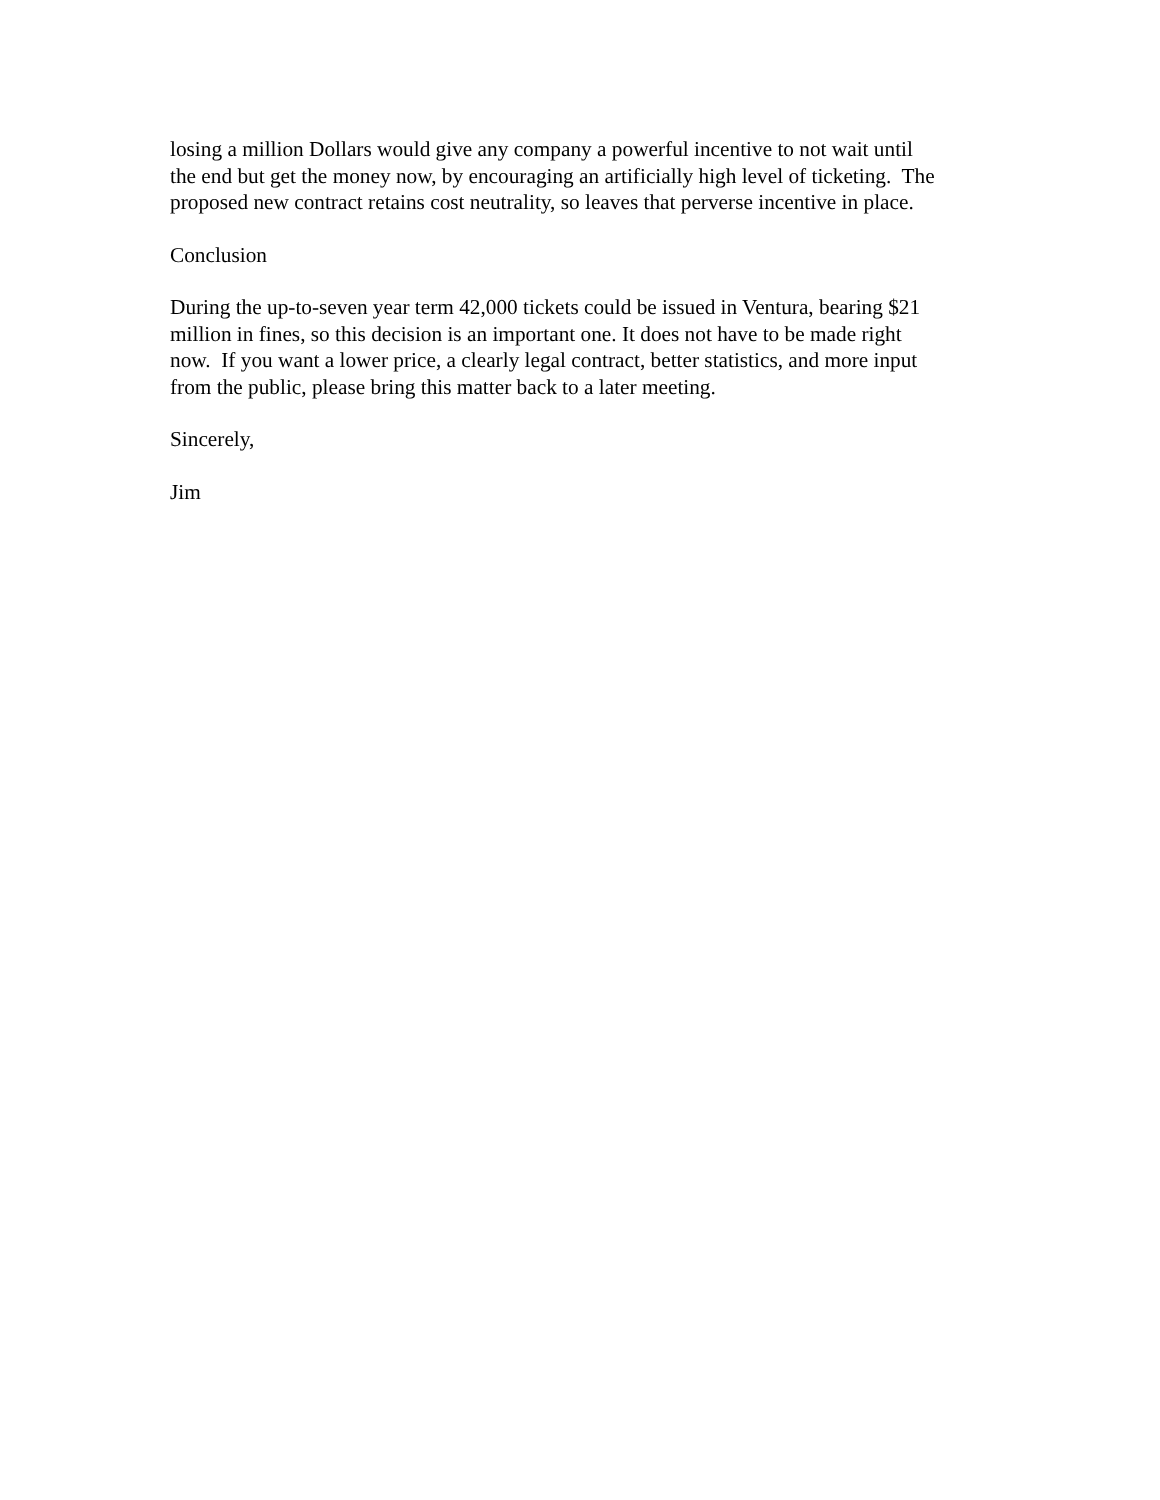losing a million Dollars would give any company a powerful incentive to not wait until
the end but get the money now, by encouraging an artificially high level of ticketing. The
proposed new contract retains cost neutrality, so leaves that perverse incentive in place.
Conclusion
During the up-to-seven year term 42,000 tickets could be issued in Ventura, bearing $21
million in fines, so this decision is an important one. It does not have to be made right
now. If you want a lower price, a clearly legal contract, better statistics, and more input
from the public, please bring this matter back to a later meeting.
Sincerely,
Jim